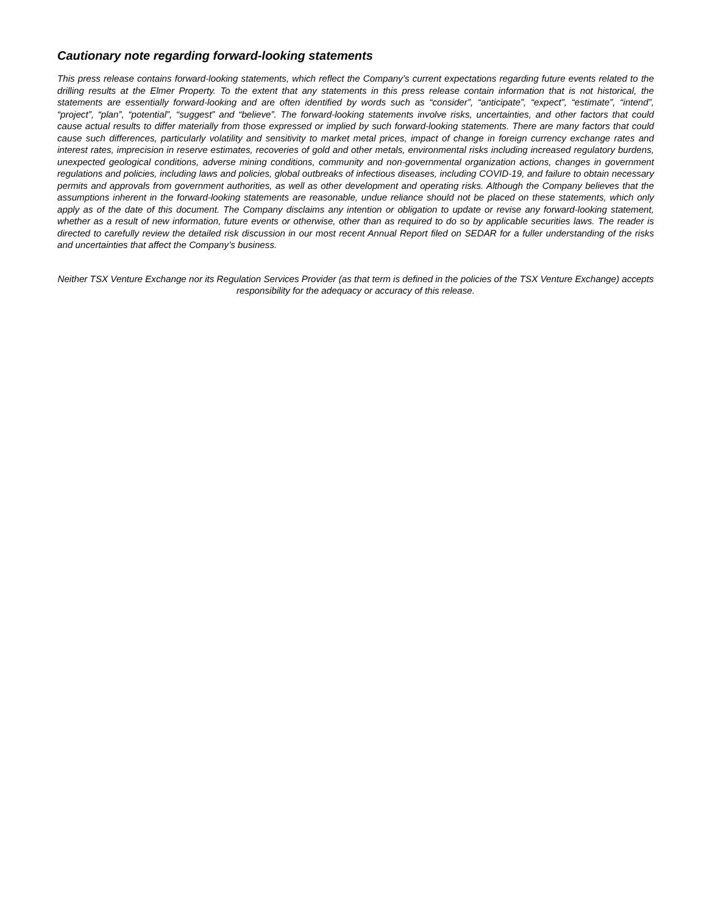Cautionary note regarding forward-looking statements
This press release contains forward-looking statements, which reflect the Company’s current expectations regarding future events related to the drilling results at the Elmer Property. To the extent that any statements in this press release contain information that is not historical, the statements are essentially forward-looking and are often identified by words such as “consider”, “anticipate”, “expect”, “estimate”, “intend”, “project”, “plan”, “potential”, “suggest” and “believe”. The forward-looking statements involve risks, uncertainties, and other factors that could cause actual results to differ materially from those expressed or implied by such forward-looking statements. There are many factors that could cause such differences, particularly volatility and sensitivity to market metal prices, impact of change in foreign currency exchange rates and interest rates, imprecision in reserve estimates, recoveries of gold and other metals, environmental risks including increased regulatory burdens, unexpected geological conditions, adverse mining conditions, community and non-governmental organization actions, changes in government regulations and policies, including laws and policies, global outbreaks of infectious diseases, including COVID-19, and failure to obtain necessary permits and approvals from government authorities, as well as other development and operating risks. Although the Company believes that the assumptions inherent in the forward-looking statements are reasonable, undue reliance should not be placed on these statements, which only apply as of the date of this document. The Company disclaims any intention or obligation to update or revise any forward-looking statement, whether as a result of new information, future events or otherwise, other than as required to do so by applicable securities laws. The reader is directed to carefully review the detailed risk discussion in our most recent Annual Report filed on SEDAR for a fuller understanding of the risks and uncertainties that affect the Company’s business.
Neither TSX Venture Exchange nor its Regulation Services Provider (as that term is defined in the policies of the TSX Venture Exchange) accepts responsibility for the adequacy or accuracy of this release.